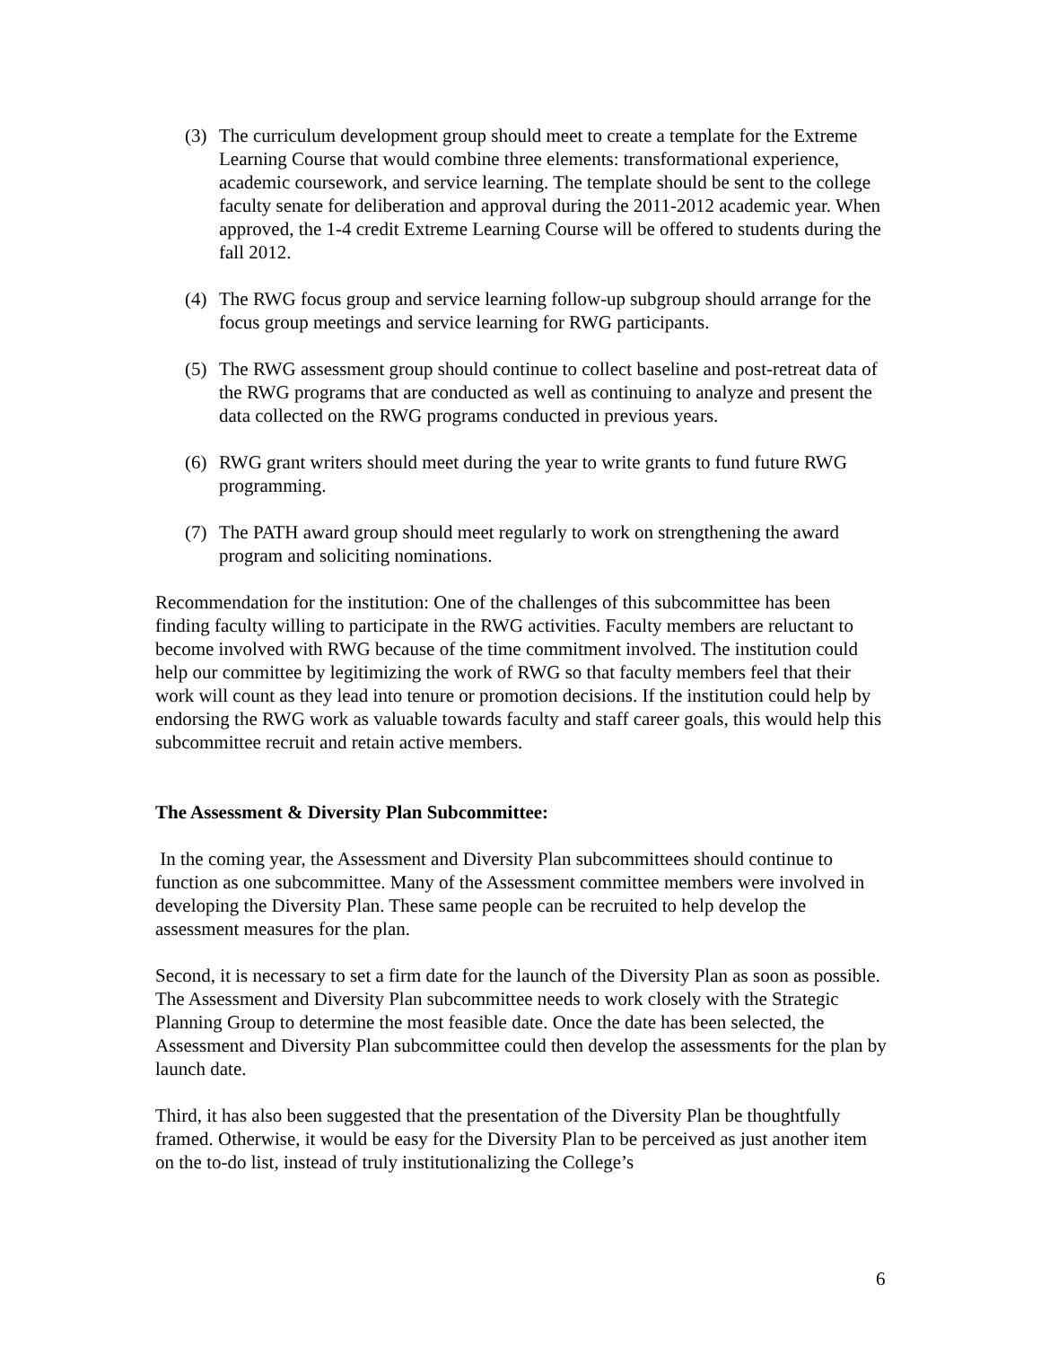(3) The curriculum development group should meet to create a template for the Extreme Learning Course that would combine three elements: transformational experience, academic coursework, and service learning. The template should be sent to the college faculty senate for deliberation and approval during the 2011-2012 academic year. When approved, the 1-4 credit Extreme Learning Course will be offered to students during the fall 2012.
(4) The RWG focus group and service learning follow-up subgroup should arrange for the focus group meetings and service learning for RWG participants.
(5) The RWG assessment group should continue to collect baseline and post-retreat data of the RWG programs that are conducted as well as continuing to analyze and present the data collected on the RWG programs conducted in previous years.
(6) RWG grant writers should meet during the year to write grants to fund future RWG programming.
(7) The PATH award group should meet regularly to work on strengthening the award program and soliciting nominations.
Recommendation for the institution: One of the challenges of this subcommittee has been finding faculty willing to participate in the RWG activities. Faculty members are reluctant to become involved with RWG because of the time commitment involved. The institution could help our committee by legitimizing the work of RWG so that faculty members feel that their work will count as they lead into tenure or promotion decisions. If the institution could help by endorsing the RWG work as valuable towards faculty and staff career goals, this would help this subcommittee recruit and retain active members.
The Assessment & Diversity Plan Subcommittee:
In the coming year, the Assessment and Diversity Plan subcommittees should continue to function as one subcommittee. Many of the Assessment committee members were involved in developing the Diversity Plan. These same people can be recruited to help develop the assessment measures for the plan.
Second, it is necessary to set a firm date for the launch of the Diversity Plan as soon as possible. The Assessment and Diversity Plan subcommittee needs to work closely with the Strategic Planning Group to determine the most feasible date. Once the date has been selected, the Assessment and Diversity Plan subcommittee could then develop the assessments for the plan by launch date.
Third, it has also been suggested that the presentation of the Diversity Plan be thoughtfully framed. Otherwise, it would be easy for the Diversity Plan to be perceived as just another item on the to-do list, instead of truly institutionalizing the College’s
6